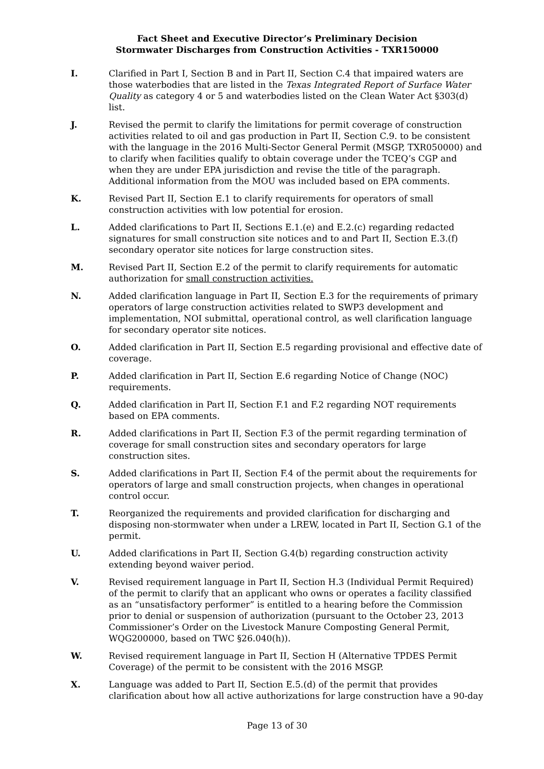Fact Sheet and Executive Director’s Preliminary Decision
Stormwater Discharges from Construction Activities - TXR150000
I. Clarified in Part I, Section B and in Part II, Section C.4 that impaired waters are those waterbodies that are listed in the Texas Integrated Report of Surface Water Quality as category 4 or 5 and waterbodies listed on the Clean Water Act §303(d) list.
J. Revised the permit to clarify the limitations for permit coverage of construction activities related to oil and gas production in Part II, Section C.9. to be consistent with the language in the 2016 Multi-Sector General Permit (MSGP, TXR050000) and to clarify when facilities qualify to obtain coverage under the TCEQ’s CGP and when they are under EPA jurisdiction and revise the title of the paragraph. Additional information from the MOU was included based on EPA comments.
K. Revised Part II, Section E.1 to clarify requirements for operators of small construction activities with low potential for erosion.
L. Added clarifications to Part II, Sections E.1.(e) and E.2.(c) regarding redacted signatures for small construction site notices and to and Part II, Section E.3.(f) secondary operator site notices for large construction sites.
M. Revised Part II, Section E.2 of the permit to clarify requirements for automatic authorization for small construction activities.
N. Added clarification language in Part II, Section E.3 for the requirements of primary operators of large construction activities related to SWP3 development and implementation, NOI submittal, operational control, as well clarification language for secondary operator site notices.
O. Added clarification in Part II, Section E.5 regarding provisional and effective date of coverage.
P. Added clarification in Part II, Section E.6 regarding Notice of Change (NOC) requirements.
Q. Added clarification in Part II, Section F.1 and F.2 regarding NOT requirements based on EPA comments.
R. Added clarifications in Part II, Section F.3 of the permit regarding termination of coverage for small construction sites and secondary operators for large construction sites.
S. Added clarifications in Part II, Section F.4 of the permit about the requirements for operators of large and small construction projects, when changes in operational control occur.
T. Reorganized the requirements and provided clarification for discharging and disposing non-stormwater when under a LREW, located in Part II, Section G.1 of the permit.
U. Added clarifications in Part II, Section G.4(b) regarding construction activity extending beyond waiver period.
V. Revised requirement language in Part II, Section H.3 (Individual Permit Required) of the permit to clarify that an applicant who owns or operates a facility classified as an “unsatisfactory performer” is entitled to a hearing before the Commission prior to denial or suspension of authorization (pursuant to the October 23, 2013 Commissioner’s Order on the Livestock Manure Composting General Permit, WQG200000, based on TWC §26.040(h)).
W. Revised requirement language in Part II, Section H (Alternative TPDES Permit Coverage) of the permit to be consistent with the 2016 MSGP.
X. Language was added to Part II, Section E.5.(d) of the permit that provides clarification about how all active authorizations for large construction have a 90-day
Page 13 of 30